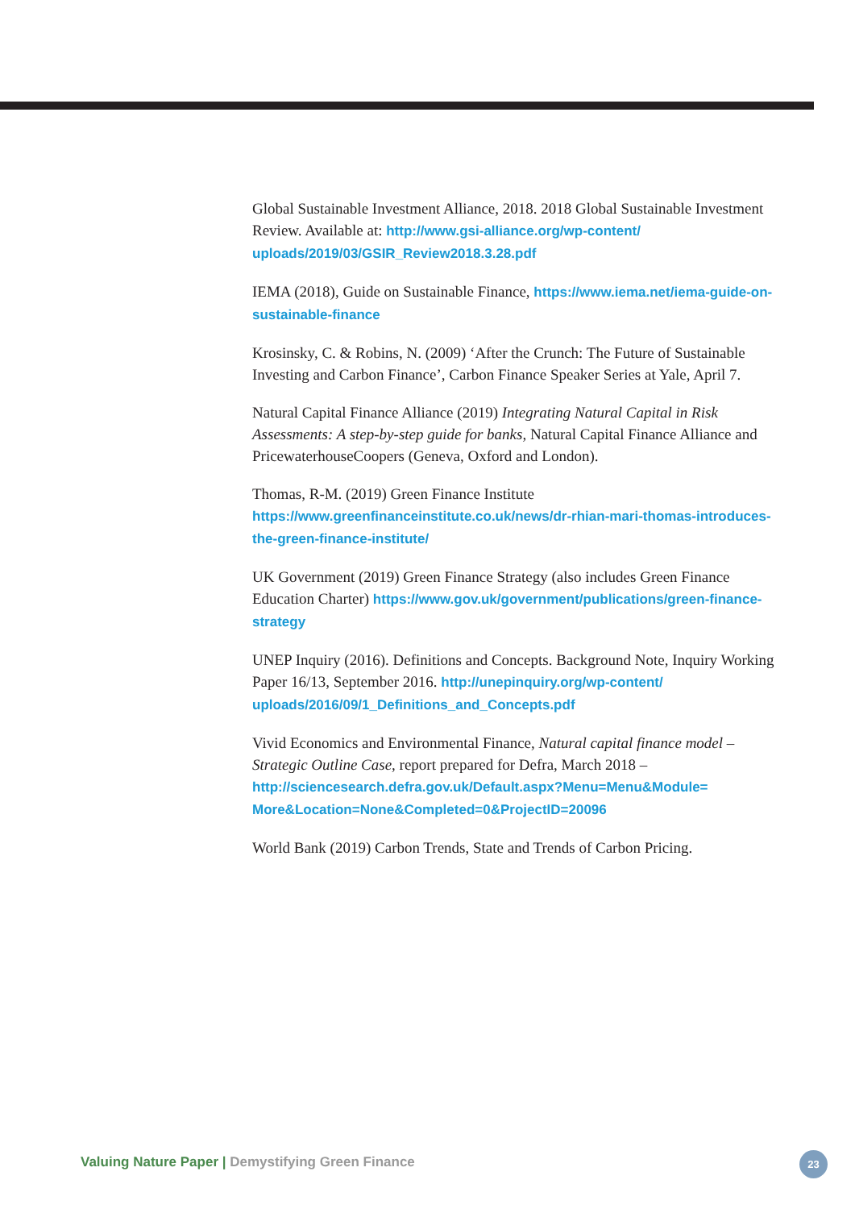Global Sustainable Investment Alliance, 2018. 2018 Global Sustainable Investment Review. Available at: http://www.gsi-alliance.org/wp-content/ uploads/2019/03/GSIR_Review2018.3.28.pdf
IEMA (2018), Guide on Sustainable Finance, https://www.iema.net/iema-guide-on-sustainable-finance
Krosinsky, C. & Robins, N. (2009) ‘After the Crunch: The Future of Sustainable Investing and Carbon Finance’, Carbon Finance Speaker Series at Yale, April 7.
Natural Capital Finance Alliance (2019) Integrating Natural Capital in Risk Assessments: A step-by-step guide for banks, Natural Capital Finance Alliance and PricewaterhouseCoopers (Geneva, Oxford and London).
Thomas, R-M. (2019) Green Finance Institute https://www.greenfinanceinstitute.co.uk/news/dr-rhian-mari-thomas-introduces-the-green-finance-institute/
UK Government (2019) Green Finance Strategy (also includes Green Finance Education Charter) https://www.gov.uk/government/publications/green-finance-strategy
UNEP Inquiry (2016). Definitions and Concepts. Background Note, Inquiry Working Paper 16/13, September 2016. http://unepinquiry.org/wp-content/ uploads/2016/09/1_Definitions_and_Concepts.pdf
Vivid Economics and Environmental Finance, Natural capital finance model – Strategic Outline Case, report prepared for Defra, March 2018 – http://sciencesearch.defra.gov.uk/Default.aspx?Menu=Menu&Module= More&Location=None&Completed=0&ProjectID=20096
World Bank (2019) Carbon Trends, State and Trends of Carbon Pricing.
Valuing Nature Paper | Demystifying Green Finance
23